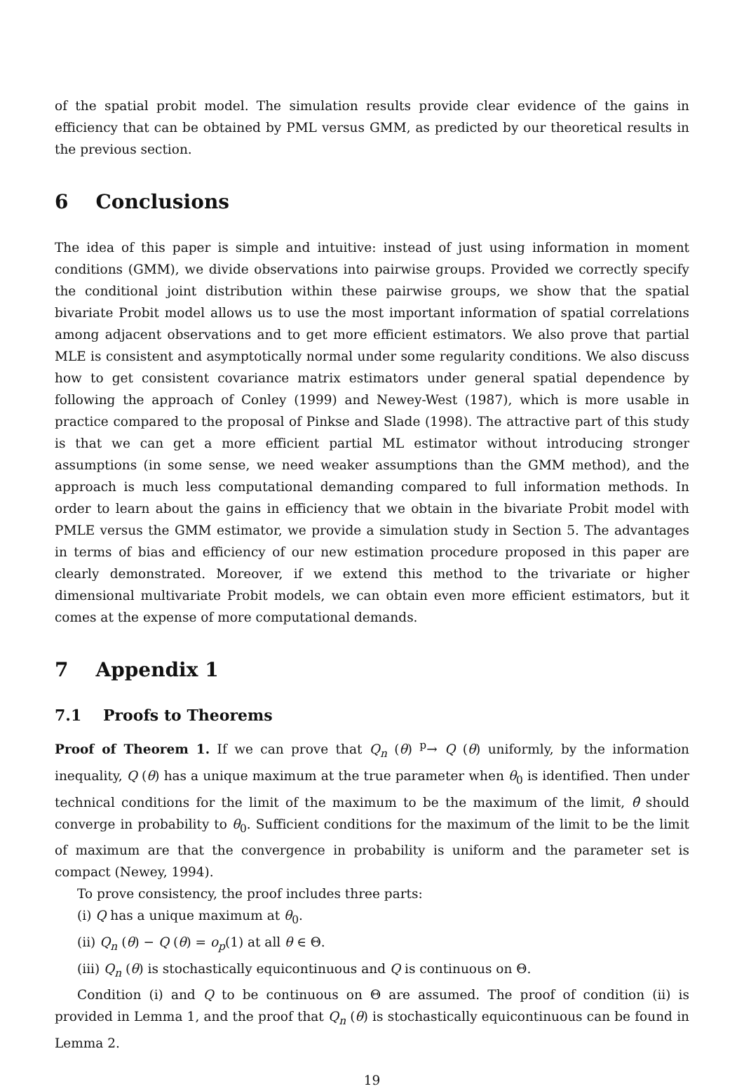of the spatial probit model. The simulation results provide clear evidence of the gains in efficiency that can be obtained by PML versus GMM, as predicted by our theoretical results in the previous section.
6 Conclusions
The idea of this paper is simple and intuitive: instead of just using information in moment conditions (GMM), we divide observations into pairwise groups. Provided we correctly specify the conditional joint distribution within these pairwise groups, we show that the spatial bivariate Probit model allows us to use the most important information of spatial correlations among adjacent observations and to get more efficient estimators. We also prove that partial MLE is consistent and asymptotically normal under some regularity conditions. We also discuss how to get consistent covariance matrix estimators under general spatial dependence by following the approach of Conley (1999) and Newey-West (1987), which is more usable in practice compared to the proposal of Pinkse and Slade (1998). The attractive part of this study is that we can get a more efficient partial ML estimator without introducing stronger assumptions (in some sense, we need weaker assumptions than the GMM method), and the approach is much less computational demanding compared to full information methods. In order to learn about the gains in efficiency that we obtain in the bivariate Probit model with PMLE versus the GMM estimator, we provide a simulation study in Section 5. The advantages in terms of bias and efficiency of our new estimation procedure proposed in this paper are clearly demonstrated. Moreover, if we extend this method to the trivariate or higher dimensional multivariate Probit models, we can obtain even more efficient estimators, but it comes at the expense of more computational demands.
7 Appendix 1
7.1 Proofs to Theorems
Proof of Theorem 1. If we can prove that Q<sub>n</sub> (θ) <sup>p</sup>→ Q (θ) uniformly, by the information inequality, Q (θ) has a unique maximum at the true parameter when θ<sub>0</sub> is identified. Then under technical conditions for the limit of the maximum to be the maximum of the limit, θ̂ should converge in probability to θ<sub>0</sub>. Sufficient conditions for the maximum of the limit to be the limit of maximum are that the convergence in probability is uniform and the parameter set is compact (Newey, 1994).
To prove consistency, the proof includes three parts:
(i) Q has a unique maximum at θ<sub>0</sub>.
(ii) Q<sub>n</sub> (θ) − Q (θ) = o<sub>p</sub>(1) at all θ ∈ Θ.
(iii) Q<sub>n</sub> (θ) is stochastically equicontinuous and Q is continuous on Θ.
Condition (i) and Q to be continuous on Θ are assumed. The proof of condition (ii) is provided in Lemma 1, and the proof that Q<sub>n</sub> (θ) is stochastically equicontinuous can be found in Lemma 2.
19